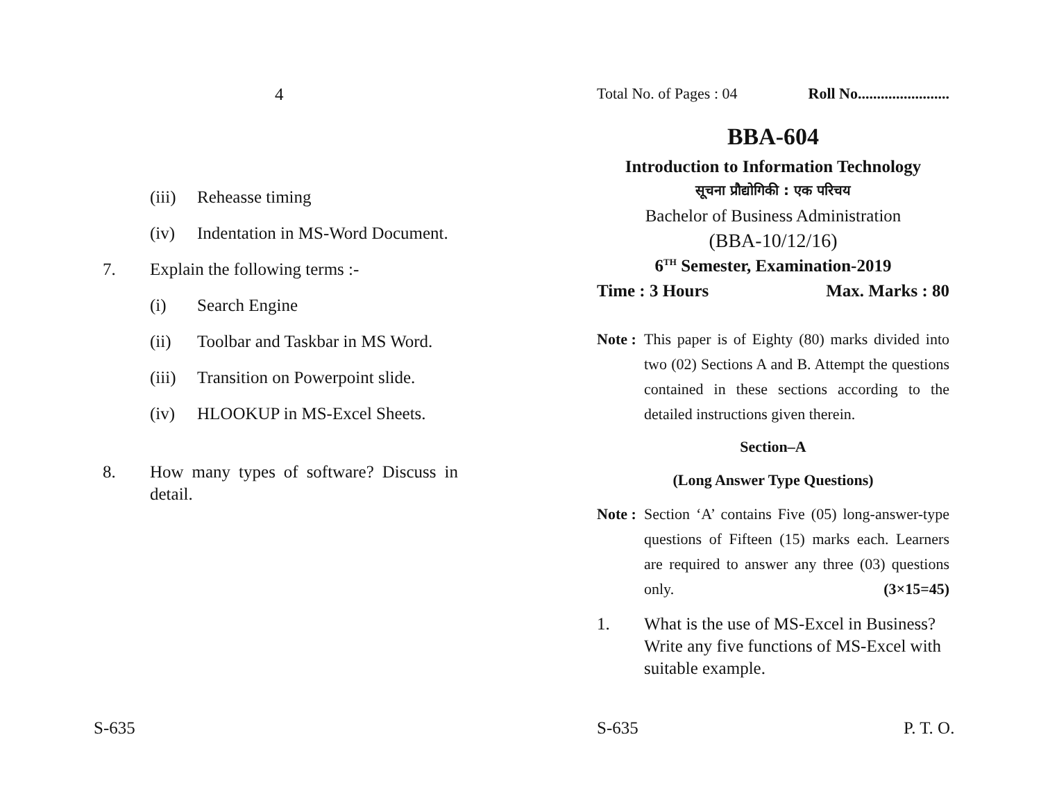4
(iii) Reheasse timing
(iv) Indentation in MS-Word Document.
7. Explain the following terms :-
(i) Search Engine
(ii) Toolbar and Taskbar in MS Word.
(iii) Transition on Powerpoint slide.
(iv) HLOOKUP in MS-Excel Sheets.
8. How many types of software? Discuss in detail.
S-635
Total No. of Pages : 04 Roll No........................
BBA-604
Introduction to Information Technology
सूचना प्रौद्योगिकी : एक परिचय
Bachelor of Business Administration
(BBA-10/12/16)
6<sup>TH</sup> Semester, Examination-2019
Time : 3 Hours Max. Marks : 80
Note : This paper is of Eighty (80) marks divided into two (02) Sections A and B. Attempt the questions contained in these sections according to the detailed instructions given therein.
Section–A
(Long Answer Type Questions)
Note : Section ‘A’ contains Five (05) long-answer-type questions of Fifteen (15) marks each. Learners are required to answer any three (03) questions only. (3×15=45)
1. What is the use of MS-Excel in Business? Write any five functions of MS-Excel with suitable example.
S-635 P. T. O.